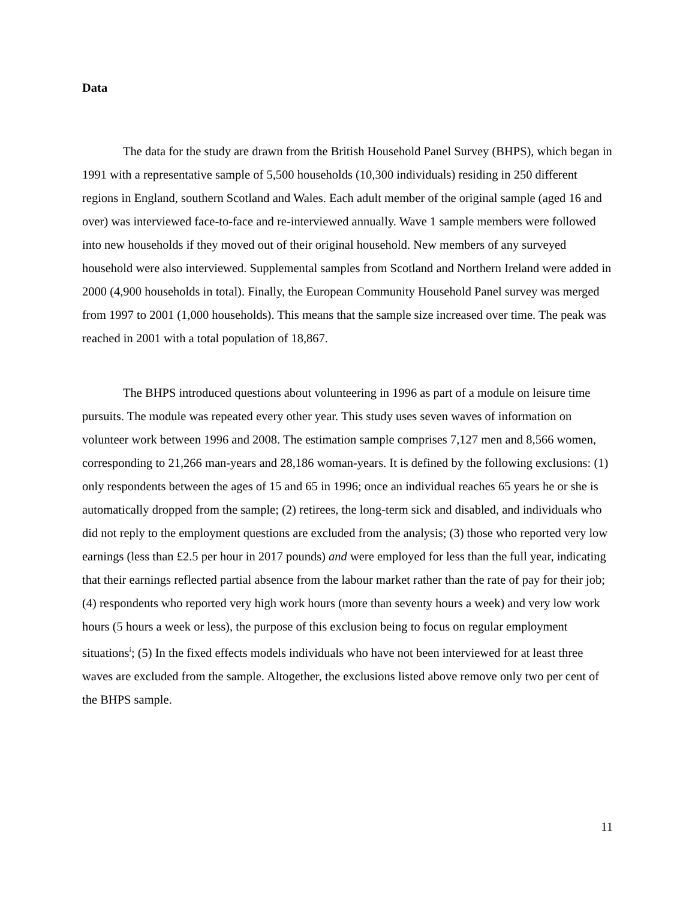Data
The data for the study are drawn from the British Household Panel Survey (BHPS), which began in 1991 with a representative sample of 5,500 households (10,300 individuals) residing in 250 different regions in England, southern Scotland and Wales. Each adult member of the original sample (aged 16 and over) was interviewed face-to-face and re-interviewed annually. Wave 1 sample members were followed into new households if they moved out of their original household. New members of any surveyed household were also interviewed. Supplemental samples from Scotland and Northern Ireland were added in 2000 (4,900 households in total). Finally, the European Community Household Panel survey was merged from 1997 to 2001 (1,000 households). This means that the sample size increased over time. The peak was reached in 2001 with a total population of 18,867.
The BHPS introduced questions about volunteering in 1996 as part of a module on leisure time pursuits. The module was repeated every other year. This study uses seven waves of information on volunteer work between 1996 and 2008. The estimation sample comprises 7,127 men and 8,566 women, corresponding to 21,266 man-years and 28,186 woman-years. It is defined by the following exclusions: (1) only respondents between the ages of 15 and 65 in 1996; once an individual reaches 65 years he or she is automatically dropped from the sample; (2) retirees, the long-term sick and disabled, and individuals who did not reply to the employment questions are excluded from the analysis; (3) those who reported very low earnings (less than £2.5 per hour in 2017 pounds) and were employed for less than the full year, indicating that their earnings reflected partial absence from the labour market rather than the rate of pay for their job; (4) respondents who reported very high work hours (more than seventy hours a week) and very low work hours (5 hours a week or less), the purpose of this exclusion being to focus on regular employment situations<sup>i</sup>; (5) In the fixed effects models individuals who have not been interviewed for at least three waves are excluded from the sample. Altogether, the exclusions listed above remove only two per cent of the BHPS sample.
11